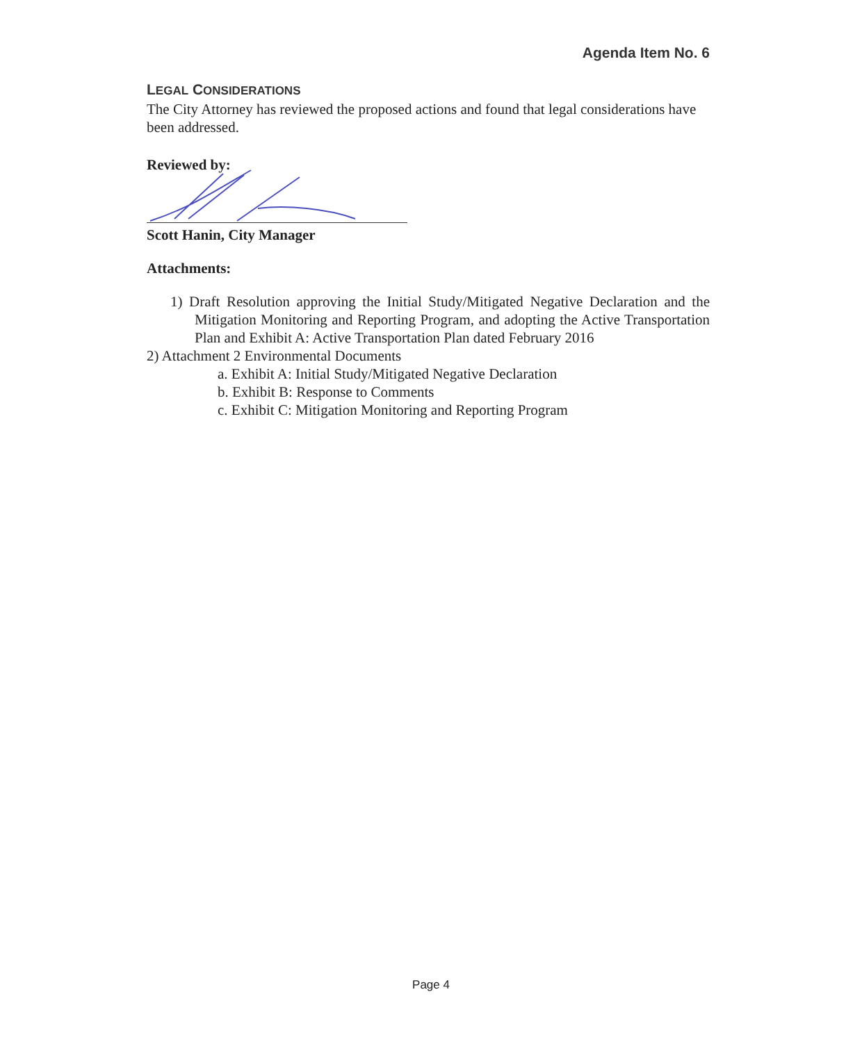Agenda Item No. 6
LEGAL CONSIDERATIONS
The City Attorney has reviewed the proposed actions and found that legal considerations have been addressed.
Reviewed by:
Scott Hanin, City Manager
Attachments:
1) Draft Resolution approving the Initial Study/Mitigated Negative Declaration and the Mitigation Monitoring and Reporting Program, and adopting the Active Transportation Plan and Exhibit A: Active Transportation Plan dated February 2016
2) Attachment 2 Environmental Documents
a. Exhibit A: Initial Study/Mitigated Negative Declaration
b. Exhibit B: Response to Comments
c. Exhibit C: Mitigation Monitoring and Reporting Program
Page 4